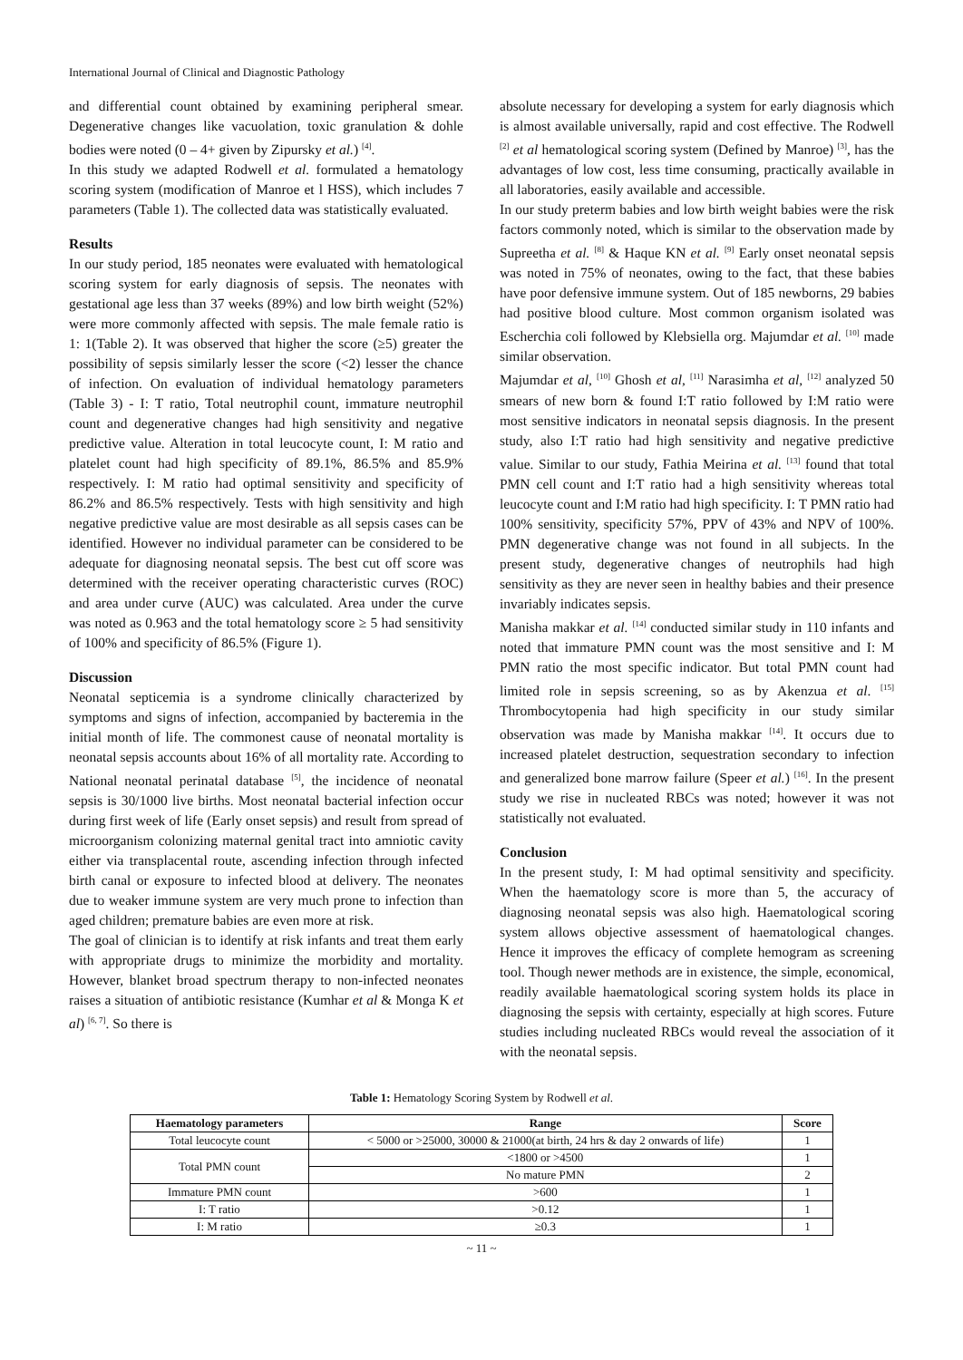International Journal of Clinical and Diagnostic Pathology
and differential count obtained by examining peripheral smear. Degenerative changes like vacuolation, toxic granulation & dohle bodies were noted (0 – 4+ given by Zipursky et al.) <sup>[4]</sup>.
In this study we adapted Rodwell et al. formulated a hematology scoring system (modification of Manroe et l HSS), which includes 7 parameters (Table 1). The collected data was statistically evaluated.
Results
In our study period, 185 neonates were evaluated with hematological scoring system for early diagnosis of sepsis. The neonates with gestational age less than 37 weeks (89%) and low birth weight (52%) were more commonly affected with sepsis. The male female ratio is 1: 1(Table 2). It was observed that higher the score (≥5) greater the possibility of sepsis similarly lesser the score (<2) lesser the chance of infection. On evaluation of individual hematology parameters (Table 3) - I: T ratio, Total neutrophil count, immature neutrophil count and degenerative changes had high sensitivity and negative predictive value. Alteration in total leucocyte count, I: M ratio and platelet count had high specificity of 89.1%, 86.5% and 85.9% respectively. I: M ratio had optimal sensitivity and specificity of 86.2% and 86.5% respectively. Tests with high sensitivity and high negative predictive value are most desirable as all sepsis cases can be identified. However no individual parameter can be considered to be adequate for diagnosing neonatal sepsis. The best cut off score was determined with the receiver operating characteristic curves (ROC) and area under curve (AUC) was calculated. Area under the curve was noted as 0.963 and the total hematology score ≥ 5 had sensitivity of 100% and specificity of 86.5% (Figure 1).
Discussion
Neonatal septicemia is a syndrome clinically characterized by symptoms and signs of infection, accompanied by bacteremia in the initial month of life. The commonest cause of neonatal mortality is neonatal sepsis accounts about 16% of all mortality rate. According to National neonatal perinatal database <sup>[5]</sup>, the incidence of neonatal sepsis is 30/1000 live births. Most neonatal bacterial infection occur during first week of life (Early onset sepsis) and result from spread of microorganism colonizing maternal genital tract into amniotic cavity either via transplacental route, ascending infection through infected birth canal or exposure to infected blood at delivery. The neonates due to weaker immune system are very much prone to infection than aged children; premature babies are even more at risk.
The goal of clinician is to identify at risk infants and treat them early with appropriate drugs to minimize the morbidity and mortality. However, blanket broad spectrum therapy to non-infected neonates raises a situation of antibiotic resistance (Kumhar et al & Monga K et al) <sup>[6, 7]</sup>. So there is
absolute necessary for developing a system for early diagnosis which is almost available universally, rapid and cost effective. The Rodwell <sup>[2]</sup> et al hematological scoring system (Defined by Manroe) <sup>[3]</sup>, has the advantages of low cost, less time consuming, practically available in all laboratories, easily available and accessible.
In our study preterm babies and low birth weight babies were the risk factors commonly noted, which is similar to the observation made by Supreetha et al. <sup>[8]</sup> & Haque KN et al. <sup>[9]</sup> Early onset neonatal sepsis was noted in 75% of neonates, owing to the fact, that these babies have poor defensive immune system. Out of 185 newborns, 29 babies had positive blood culture. Most common organism isolated was Escherchia coli followed by Klebsiella org. Majumdar et al. <sup>[10]</sup> made similar observation.
Majumdar et al, <sup>[10]</sup> Ghosh et al, <sup>[11]</sup> Narasimha et al, <sup>[12]</sup> analyzed 50 smears of new born & found I:T ratio followed by I:M ratio were most sensitive indicators in neonatal sepsis diagnosis. In the present study, also I:T ratio had high sensitivity and negative predictive value. Similar to our study, Fathia Meirina et al. <sup>[13]</sup> found that total PMN cell count and I:T ratio had a high sensitivity whereas total leucocyte count and I:M ratio had high specificity. I: T PMN ratio had 100% sensitivity, specificity 57%, PPV of 43% and NPV of 100%. PMN degenerative change was not found in all subjects. In the present study, degenerative changes of neutrophils had high sensitivity as they are never seen in healthy babies and their presence invariably indicates sepsis.
Manisha makkar et al. <sup>[14]</sup> conducted similar study in 110 infants and noted that immature PMN count was the most sensitive and I: M PMN ratio the most specific indicator. But total PMN count had limited role in sepsis screening, so as by Akenzua et al. <sup>[15]</sup> Thrombocytopenia had high specificity in our study similar observation was made by Manisha makkar <sup>[14]</sup>. It occurs due to increased platelet destruction, sequestration secondary to infection and generalized bone marrow failure (Speer et al.) <sup>[16]</sup>. In the present study we rise in nucleated RBCs was noted; however it was not statistically not evaluated.
Conclusion
In the present study, I: M had optimal sensitivity and specificity. When the haematology score is more than 5, the accuracy of diagnosing neonatal sepsis was also high. Haematological scoring system allows objective assessment of haematological changes. Hence it improves the efficacy of complete hemogram as screening tool. Though newer methods are in existence, the simple, economical, readily available haematological scoring system holds its place in diagnosing the sepsis with certainty, especially at high scores. Future studies including nucleated RBCs would reveal the association of it with the neonatal sepsis.
Table 1: Hematology Scoring System by Rodwell et al.
| Haematology parameters | Range | Score |
| --- | --- | --- |
| Total leucocyte count | < 5000 or >25000, 30000 & 21000(at birth, 24 hrs & day 2 onwards of life) | 1 |
| Total PMN count | <1800 or >4500 | 1 |
| | No mature PMN | 2 |
| Immature PMN count | >600 | 1 |
| I: T ratio | >0.12 | 1 |
| I: M ratio | ≥0.3 | 1 |
~ 11 ~